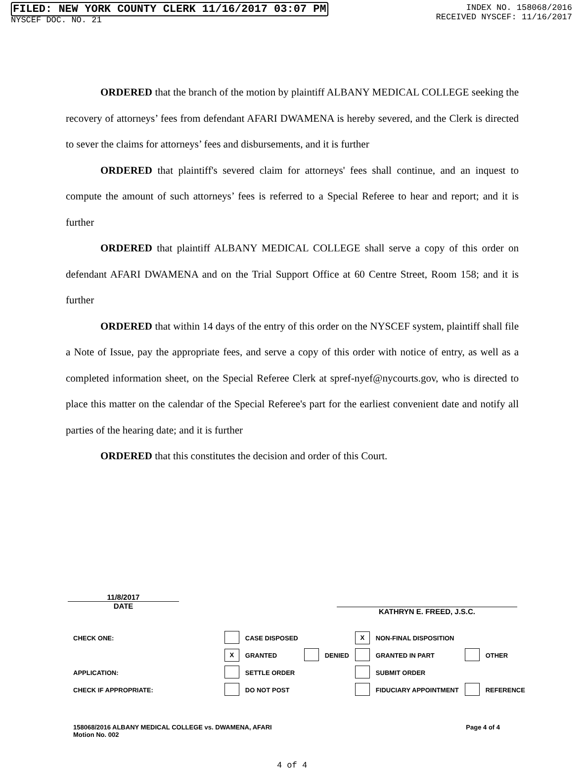FILED: NEW YORK COUNTY CLERK 11/16/2017 03:07 PM
NYSCEF DOC. NO. 21
INDEX NO. 158068/2016
RECEIVED NYSCEF: 11/16/2017
ORDERED that the branch of the motion by plaintiff ALBANY MEDICAL COLLEGE seeking the recovery of attorneys’ fees from defendant AFARI DWAMENA is hereby severed, and the Clerk is directed to sever the claims for attorneys’ fees and disbursements, and it is further
ORDERED that plaintiff's severed claim for attorneys' fees shall continue, and an inquest to compute the amount of such attorneys’ fees is referred to a Special Referee to hear and report; and it is further
ORDERED that plaintiff ALBANY MEDICAL COLLEGE shall serve a copy of this order on defendant AFARI DWAMENA and on the Trial Support Office at 60 Centre Street, Room 158; and it is further
ORDERED that within 14 days of the entry of this order on the NYSCEF system, plaintiff shall file a Note of Issue, pay the appropriate fees, and serve a copy of this order with notice of entry, as well as a completed information sheet, on the Special Referee Clerk at spref-nyef@nycourts.gov, who is directed to place this matter on the calendar of the Special Referee's part for the earliest convenient date and notify all parties of the hearing date; and it is further
ORDERED that this constitutes the decision and order of this Court.
11/8/2017
DATE
KATHRYN E. FREED, J.S.C.
| CHECK ONE: | | | CASE DISPOSED | | | X | NON-FINAL DISPOSITION | | |
| | | X | GRANTED | | DENIED | | GRANTED IN PART | | OTHER |
| APPLICATION: | | | SETTLE ORDER | | | | SUBMIT ORDER | | |
| CHECK IF APPROPRIATE: | | | DO NOT POST | | | | FIDUCIARY APPOINTMENT | | REFERENCE |
158068/2016 ALBANY MEDICAL COLLEGE vs. DWAMENA, AFARI
Motion No. 002
Page 4 of 4
4 of 4